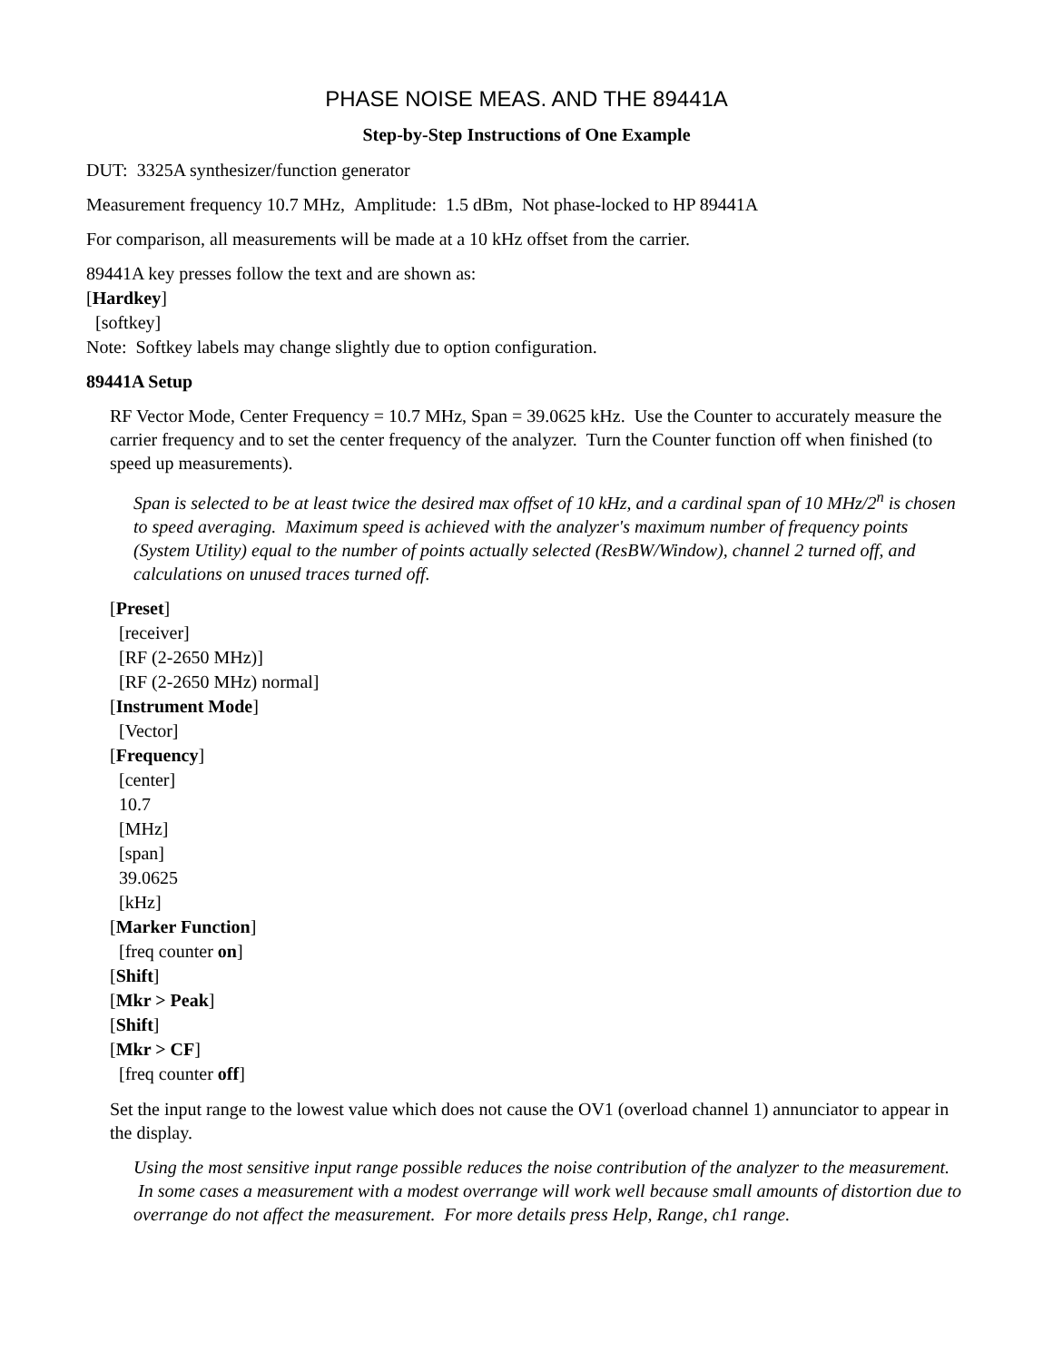PHASE NOISE MEAS. AND THE 89441A
Step-by-Step Instructions of One Example
DUT: 3325A synthesizer/function generator
Measurement frequency 10.7 MHz, Amplitude: 1.5 dBm, Not phase-locked to HP 89441A
For comparison, all measurements will be made at a 10 kHz offset from the carrier.
89441A key presses follow the text and are shown as:
[Hardkey]
[softkey]
Note: Softkey labels may change slightly due to option configuration.
89441A Setup
RF Vector Mode, Center Frequency = 10.7 MHz, Span = 39.0625 kHz. Use the Counter to accurately measure the carrier frequency and to set the center frequency of the analyzer. Turn the Counter function off when finished (to speed up measurements).
Span is selected to be at least twice the desired max offset of 10 kHz, and a cardinal span of 10 MHz/2<sup>n</sup> is chosen to speed averaging. Maximum speed is achieved with the analyzer's maximum number of frequency points (System Utility) equal to the number of points actually selected (ResBW/Window), channel 2 turned off, and calculations on unused traces turned off.
[Preset]
[receiver]
[RF (2-2650 MHz)]
[RF (2-2650 MHz) normal]
[Instrument Mode]
[Vector]
[Frequency]
[center]
10.7
[MHz]
[span]
39.0625
[kHz]
[Marker Function]
[freq counter on]
[Shift]
[Mkr > Peak]
[Shift]
[Mkr > CF]
[freq counter off]
Set the input range to the lowest value which does not cause the OV1 (overload channel 1) annunciator to appear in the display.
Using the most sensitive input range possible reduces the noise contribution of the analyzer to the measurement. In some cases a measurement with a modest overrange will work well because small amounts of distortion due to overrange do not affect the measurement. For more details press Help, Range, ch1 range.